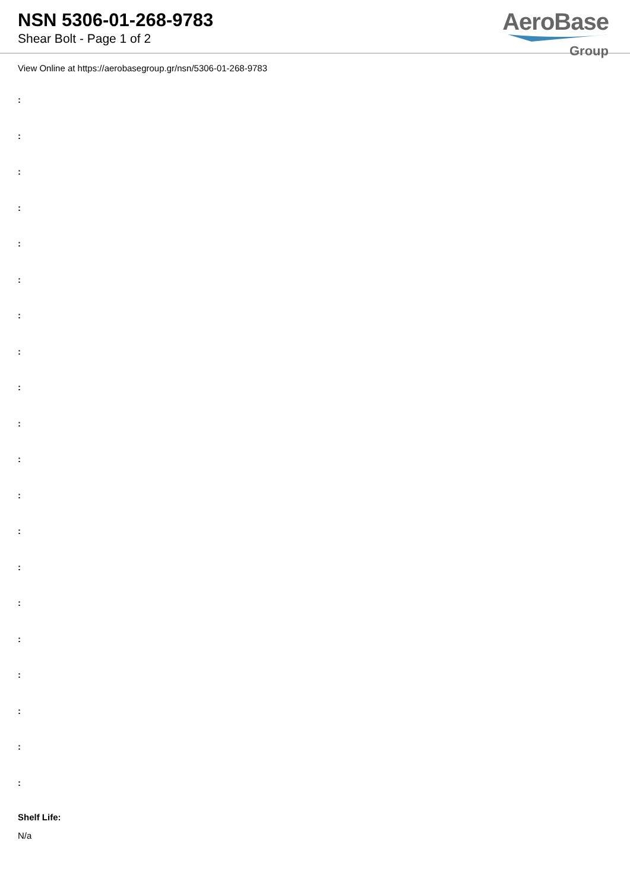NSN 5306-01-268-9783
Shear Bolt - Page 1 of 2
AeroBase
Group
View Online at https://aerobasegroup.gr/nsn/5306-01-268-9783
:
:
:
:
:
:
:
:
:
:
:
:
:
:
:
:
:
:
:
:
Shelf Life:
N/a